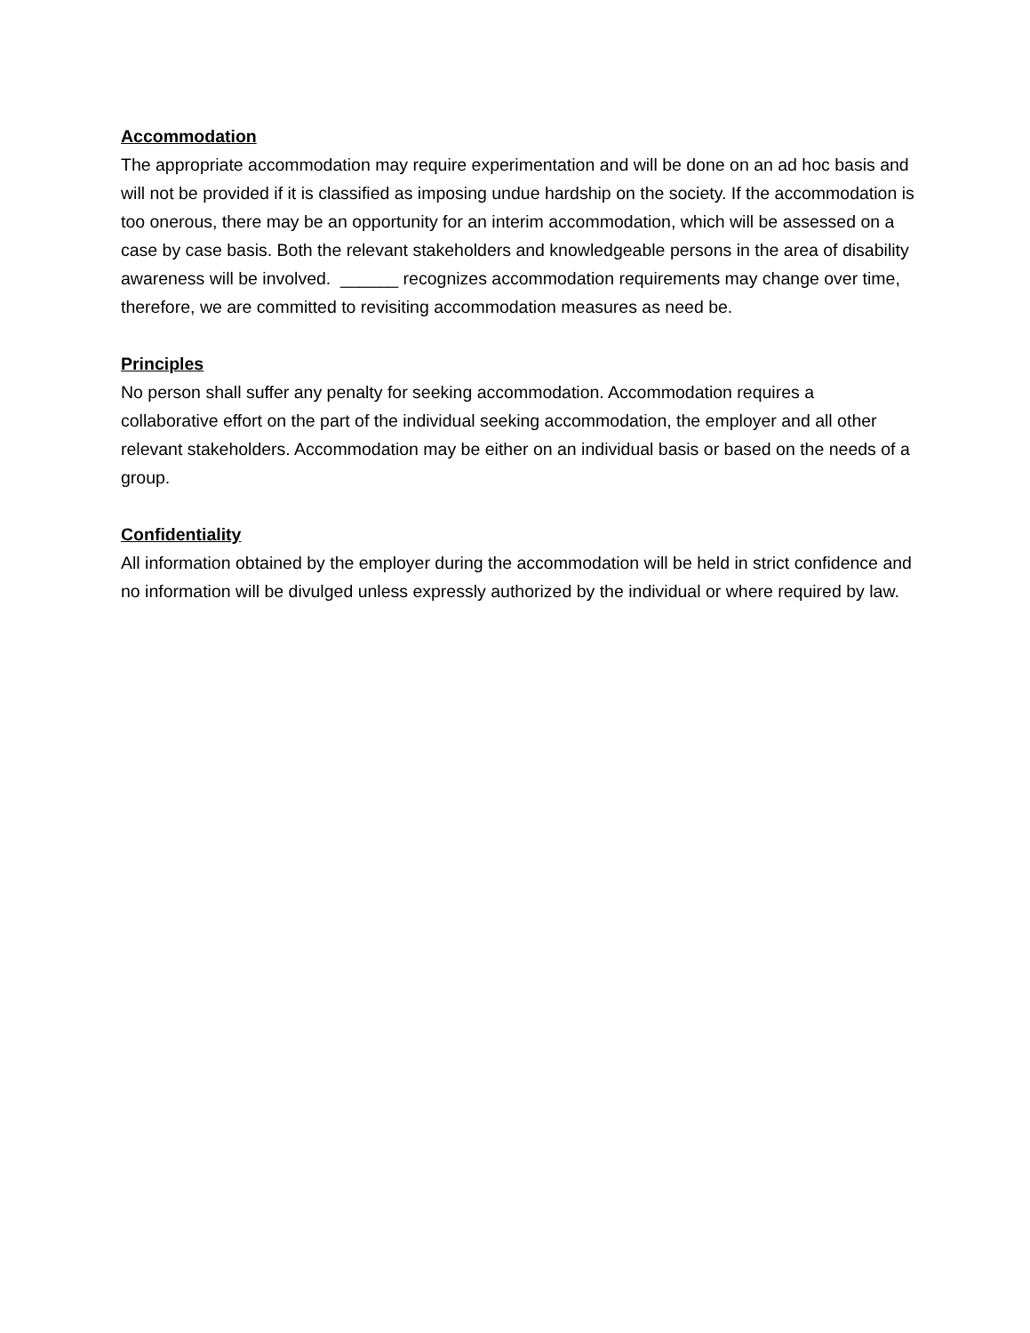Accommodation
The appropriate accommodation may require experimentation and will be done on an ad hoc basis and will not be provided if it is classified as imposing undue hardship on the society. If the accommodation is too onerous, there may be an opportunity for an interim accommodation, which will be assessed on a case by case basis. Both the relevant stakeholders and knowledgeable persons in the area of disability awareness will be involved. ______ recognizes accommodation requirements may change over time, therefore, we are committed to revisiting accommodation measures as need be.
Principles
No person shall suffer any penalty for seeking accommodation. Accommodation requires a collaborative effort on the part of the individual seeking accommodation, the employer and all other relevant stakeholders. Accommodation may be either on an individual basis or based on the needs of a group.
Confidentiality
All information obtained by the employer during the accommodation will be held in strict confidence and no information will be divulged unless expressly authorized by the individual or where required by law.